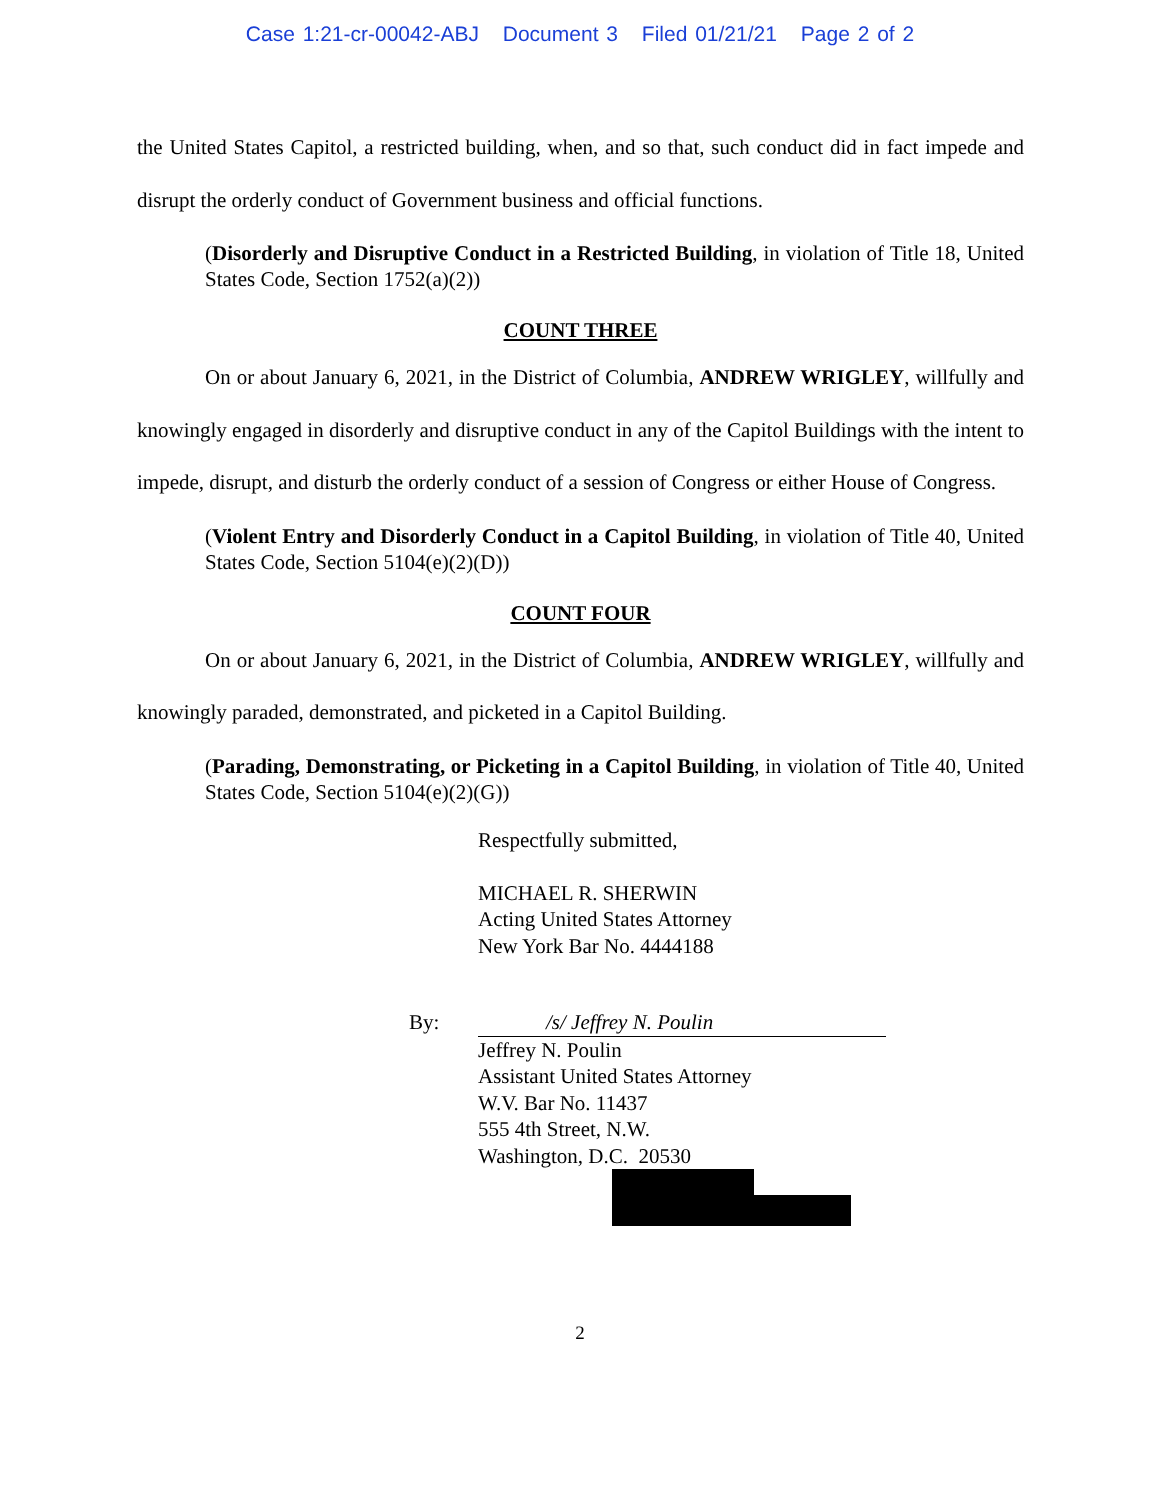Case 1:21-cr-00042-ABJ Document 3 Filed 01/21/21 Page 2 of 2
the United States Capitol, a restricted building, when, and so that, such conduct did in fact impede and disrupt the orderly conduct of Government business and official functions.
(Disorderly and Disruptive Conduct in a Restricted Building, in violation of Title 18, United States Code, Section 1752(a)(2))
COUNT THREE
On or about January 6, 2021, in the District of Columbia, ANDREW WRIGLEY, willfully and knowingly engaged in disorderly and disruptive conduct in any of the Capitol Buildings with the intent to impede, disrupt, and disturb the orderly conduct of a session of Congress or either House of Congress.
(Violent Entry and Disorderly Conduct in a Capitol Building, in violation of Title 40, United States Code, Section 5104(e)(2)(D))
COUNT FOUR
On or about January 6, 2021, in the District of Columbia, ANDREW WRIGLEY, willfully and knowingly paraded, demonstrated, and picketed in a Capitol Building.
(Parading, Demonstrating, or Picketing in a Capitol Building, in violation of Title 40, United States Code, Section 5104(e)(2)(G))
Respectfully submitted,
MICHAEL R. SHERWIN
Acting United States Attorney
New York Bar No. 4444188
By: /s/ Jeffrey N. Poulin
Jeffrey N. Poulin
Assistant United States Attorney
W.V. Bar No. 11437
555 4th Street, N.W.
Washington, D.C. 20530
2